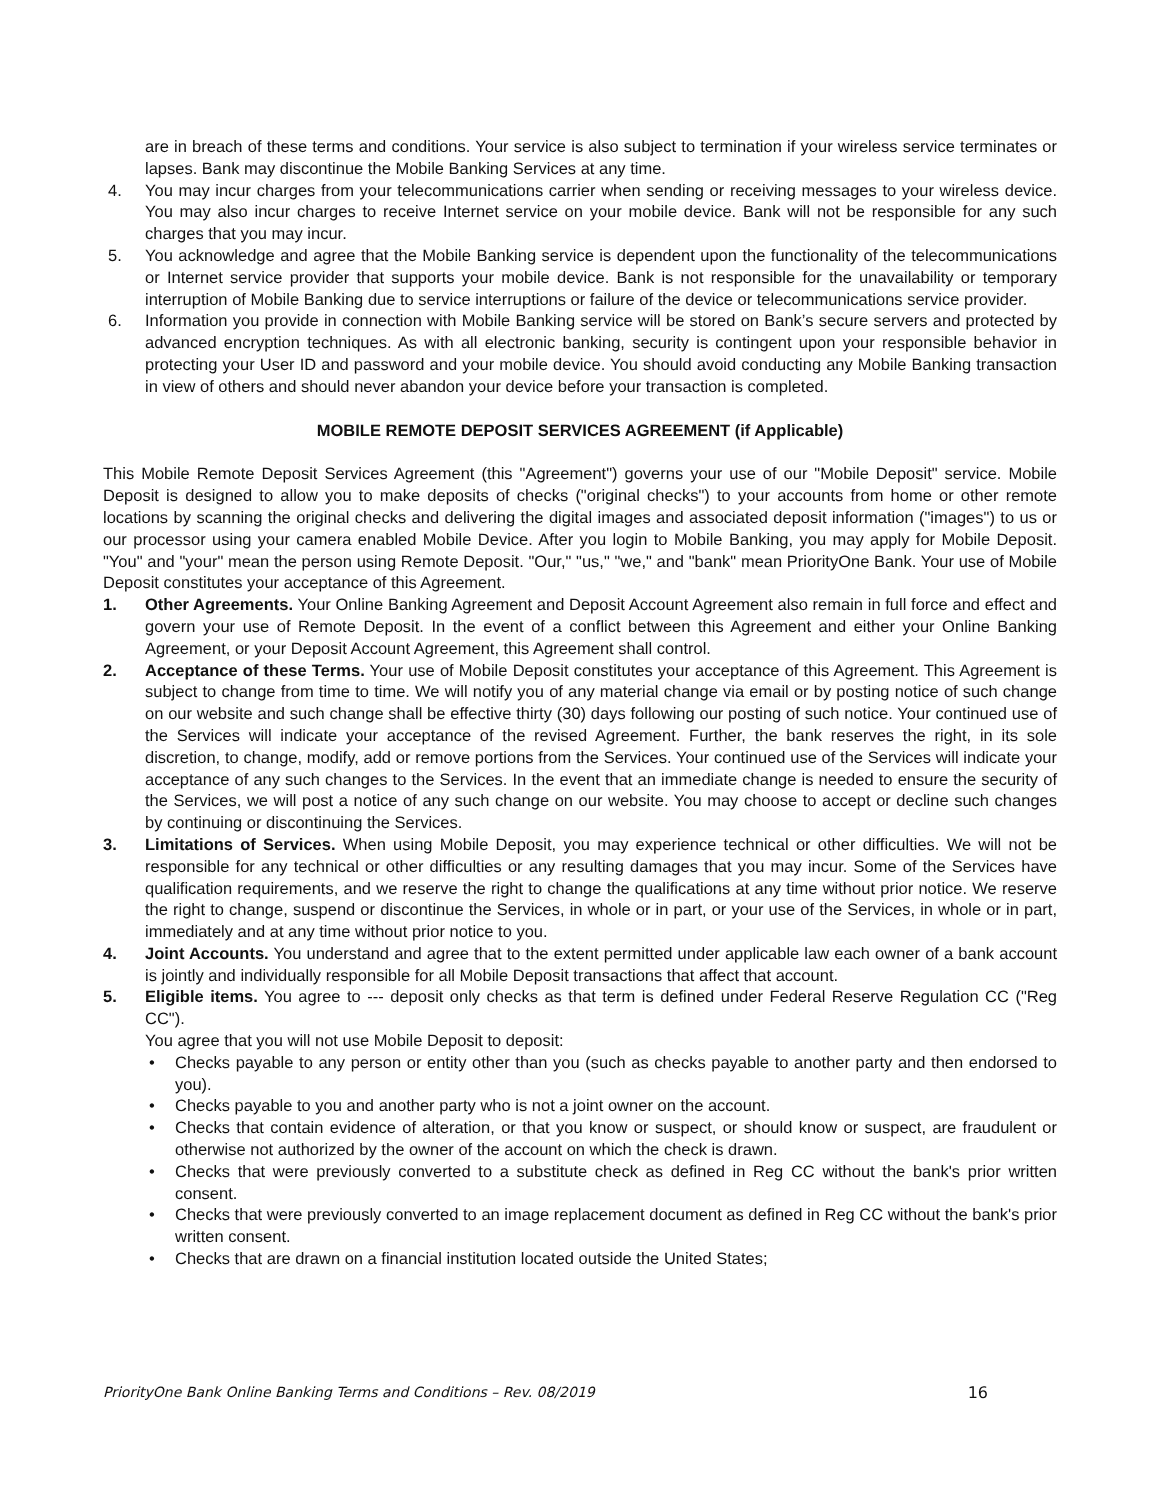are in breach of these terms and conditions. Your service is also subject to termination if your wireless service terminates or lapses. Bank may discontinue the Mobile Banking Services at any time.
4. You may incur charges from your telecommunications carrier when sending or receiving messages to your wireless device. You may also incur charges to receive Internet service on your mobile device. Bank will not be responsible for any such charges that you may incur.
5. You acknowledge and agree that the Mobile Banking service is dependent upon the functionality of the telecommunications or Internet service provider that supports your mobile device. Bank is not responsible for the unavailability or temporary interruption of Mobile Banking due to service interruptions or failure of the device or telecommunications service provider.
6. Information you provide in connection with Mobile Banking service will be stored on Bank’s secure servers and protected by advanced encryption techniques. As with all electronic banking, security is contingent upon your responsible behavior in protecting your User ID and password and your mobile device. You should avoid conducting any Mobile Banking transaction in view of others and should never abandon your device before your transaction is completed.
MOBILE REMOTE DEPOSIT SERVICES AGREEMENT (if Applicable)
This Mobile Remote Deposit Services Agreement (this "Agreement") governs your use of our "Mobile Deposit" service. Mobile Deposit is designed to allow you to make deposits of checks ("original checks") to your accounts from home or other remote locations by scanning the original checks and delivering the digital images and associated deposit information ("images") to us or our processor using your camera enabled Mobile Device. After you login to Mobile Banking, you may apply for Mobile Deposit. "You" and "your" mean the person using Remote Deposit. "Our," "us," "we," and "bank" mean PriorityOne Bank. Your use of Mobile Deposit constitutes your acceptance of this Agreement.
1. Other Agreements. Your Online Banking Agreement and Deposit Account Agreement also remain in full force and effect and govern your use of Remote Deposit. In the event of a conflict between this Agreement and either your Online Banking Agreement, or your Deposit Account Agreement, this Agreement shall control.
2. Acceptance of these Terms. Your use of Mobile Deposit constitutes your acceptance of this Agreement. This Agreement is subject to change from time to time. We will notify you of any material change via email or by posting notice of such change on our website and such change shall be effective thirty (30) days following our posting of such notice. Your continued use of the Services will indicate your acceptance of the revised Agreement. Further, the bank reserves the right, in its sole discretion, to change, modify, add or remove portions from the Services. Your continued use of the Services will indicate your acceptance of any such changes to the Services. In the event that an immediate change is needed to ensure the security of the Services, we will post a notice of any such change on our website. You may choose to accept or decline such changes by continuing or discontinuing the Services.
3. Limitations of Services. When using Mobile Deposit, you may experience technical or other difficulties. We will not be responsible for any technical or other difficulties or any resulting damages that you may incur. Some of the Services have qualification requirements, and we reserve the right to change the qualifications at any time without prior notice. We reserve the right to change, suspend or discontinue the Services, in whole or in part, or your use of the Services, in whole or in part, immediately and at any time without prior notice to you.
4. Joint Accounts. You understand and agree that to the extent permitted under applicable law each owner of a bank account is jointly and individually responsible for all Mobile Deposit transactions that affect that account.
5. Eligible items. You agree to --- deposit only checks as that term is defined under Federal Reserve Regulation CC ("Reg CC").
You agree that you will not use Mobile Deposit to deposit:
• Checks payable to any person or entity other than you (such as checks payable to another party and then endorsed to you).
• Checks payable to you and another party who is not a joint owner on the account.
• Checks that contain evidence of alteration, or that you know or suspect, or should know or suspect, are fraudulent or otherwise not authorized by the owner of the account on which the check is drawn.
• Checks that were previously converted to a substitute check as defined in Reg CC without the bank's prior written consent.
• Checks that were previously converted to an image replacement document as defined in Reg CC without the bank's prior written consent.
• Checks that are drawn on a financial institution located outside the United States;
PriorityOne Bank Online Banking Terms and Conditions – Rev. 08/2019 16